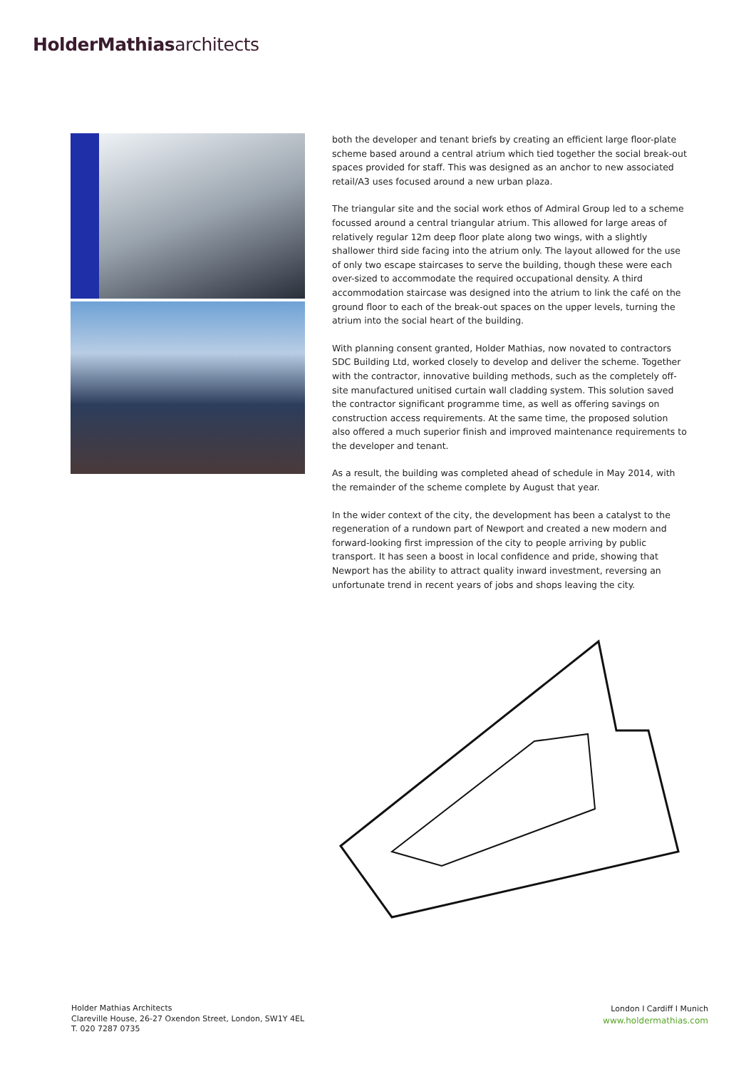HolderMathiasarchitects
both the developer and tenant briefs by creating an efficient large floor-plate scheme based around a central atrium which tied together the social break-out spaces provided for staff. This was designed as an anchor to new associated retail/A3 uses focused around a new urban plaza.
The triangular site and the social work ethos of Admiral Group led to a scheme focussed around a central triangular atrium. This allowed for large areas of relatively regular 12m deep floor plate along two wings, with a slightly shallower third side facing into the atrium only. The layout allowed for the use of only two escape staircases to serve the building, though these were each over-sized to accommodate the required occupational density. A third accommodation staircase was designed into the atrium to link the café on the ground floor to each of the break-out spaces on the upper levels, turning the atrium into the social heart of the building.
With planning consent granted, Holder Mathias, now novated to contractors SDC Building Ltd, worked closely to develop and deliver the scheme. Together with the contractor, innovative building methods, such as the completely off-site manufactured unitised curtain wall cladding system. This solution saved the contractor significant programme time, as well as offering savings on construction access requirements. At the same time, the proposed solution also offered a much superior finish and improved maintenance requirements to the developer and tenant.
As a result, the building was completed ahead of schedule in May 2014, with the remainder of the scheme complete by August that year.
In the wider context of the city, the development has been a catalyst to the regeneration of a rundown part of Newport and created a new modern and forward-looking first impression of the city to people arriving by public transport. It has seen a boost in local confidence and pride, showing that Newport has the ability to attract quality inward investment, reversing an unfortunate trend in recent years of jobs and shops leaving the city.
Holder Mathias Architects
Clareville House, 26-27 Oxendon Street, London, SW1Y 4EL
T. 020 7287 0735
London I Cardiff I Munich
www.holdermathias.com